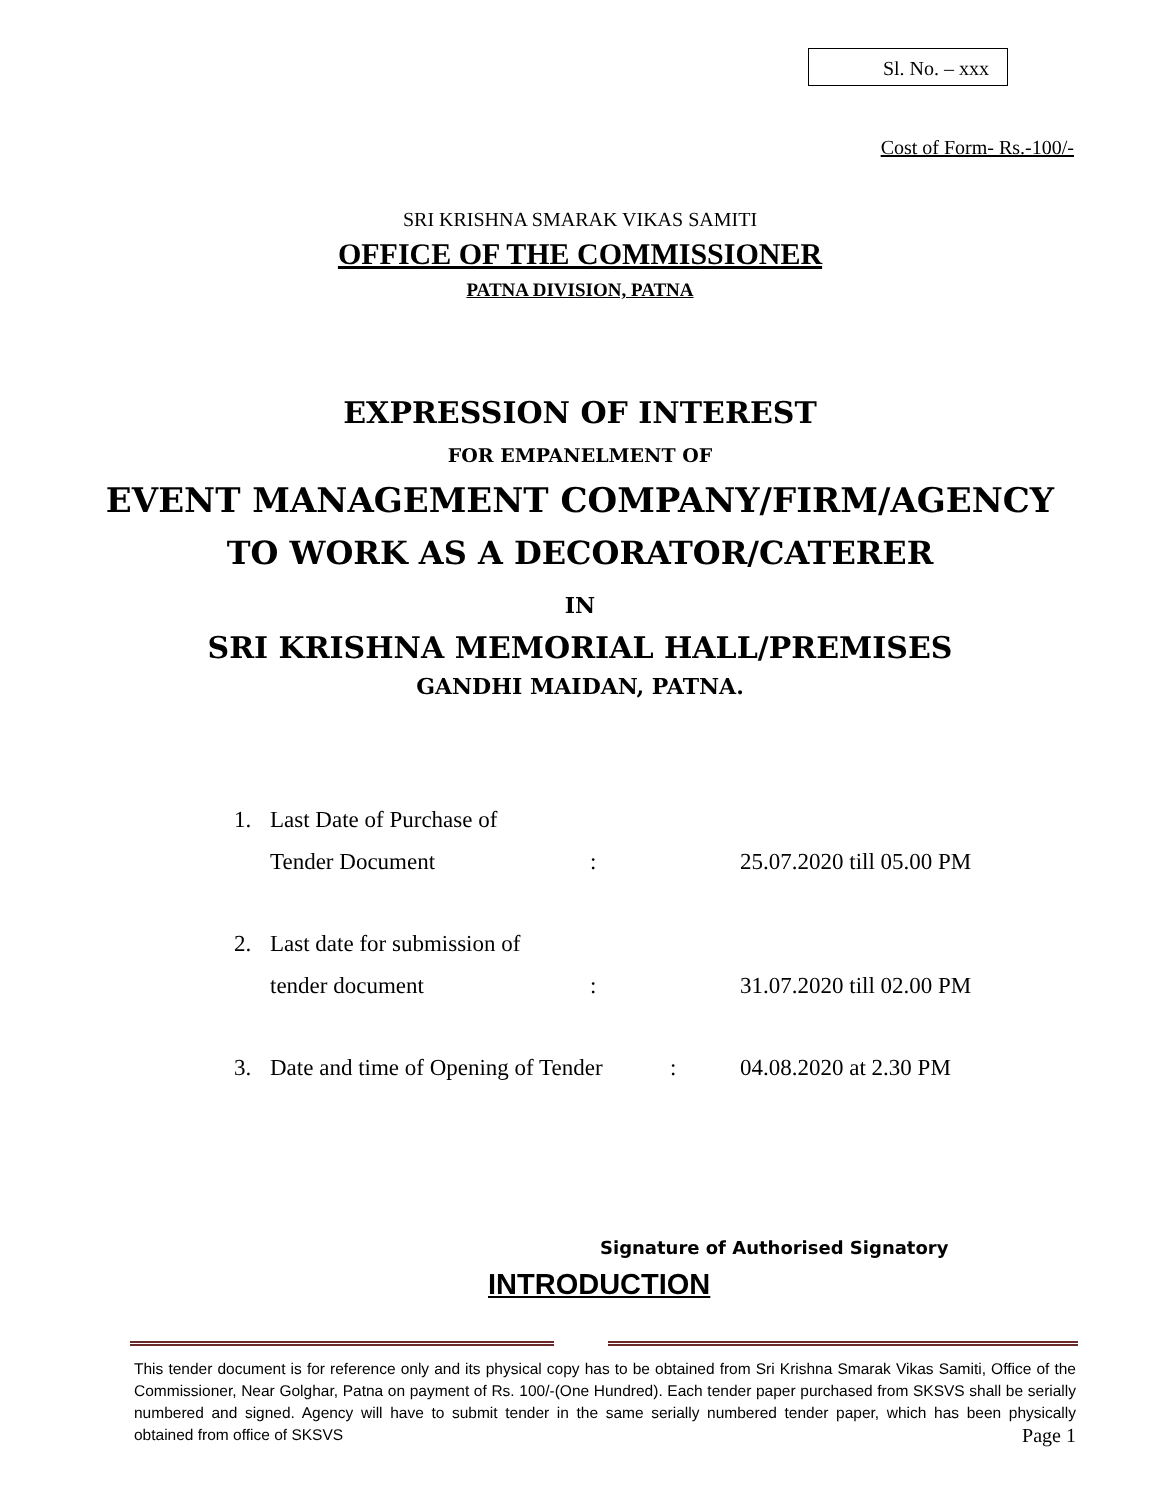Sl. No. – xxx
Cost of Form- Rs.-100/-
SRI KRISHNA SMARAK VIKAS SAMITI
OFFICE OF THE COMMISSIONER
PATNA DIVISION, PATNA
EXPRESSION OF INTEREST
FOR EMPANELMENT OF
EVENT MANAGEMENT COMPANY/FIRM/AGENCY
TO WORK AS A DECORATOR/CATERER
IN
SRI KRISHNA MEMORIAL HALL/PREMISES
GANDHI MAIDAN, PATNA.
1. Last Date of Purchase of
Tender Document: 25.07.2020 till 05.00 PM
2. Last date for submission of
tender document: 31.07.2020 till 02.00 PM
3. Date and time of Opening of Tender: 04.08.2020 at 2.30 PM
Signature of Authorised Signatory
INTRODUCTION
This tender document is for reference only and its physical copy has to be obtained from Sri Krishna Smarak Vikas Samiti, Office of the Commissioner, Near Golghar, Patna on payment of Rs. 100/-(One Hundred). Each tender paper purchased from SKSVS shall be serially numbered and signed. Agency will have to submit tender in the same serially numbered tender paper, which has been physically obtained from office of SKSVS Page 1